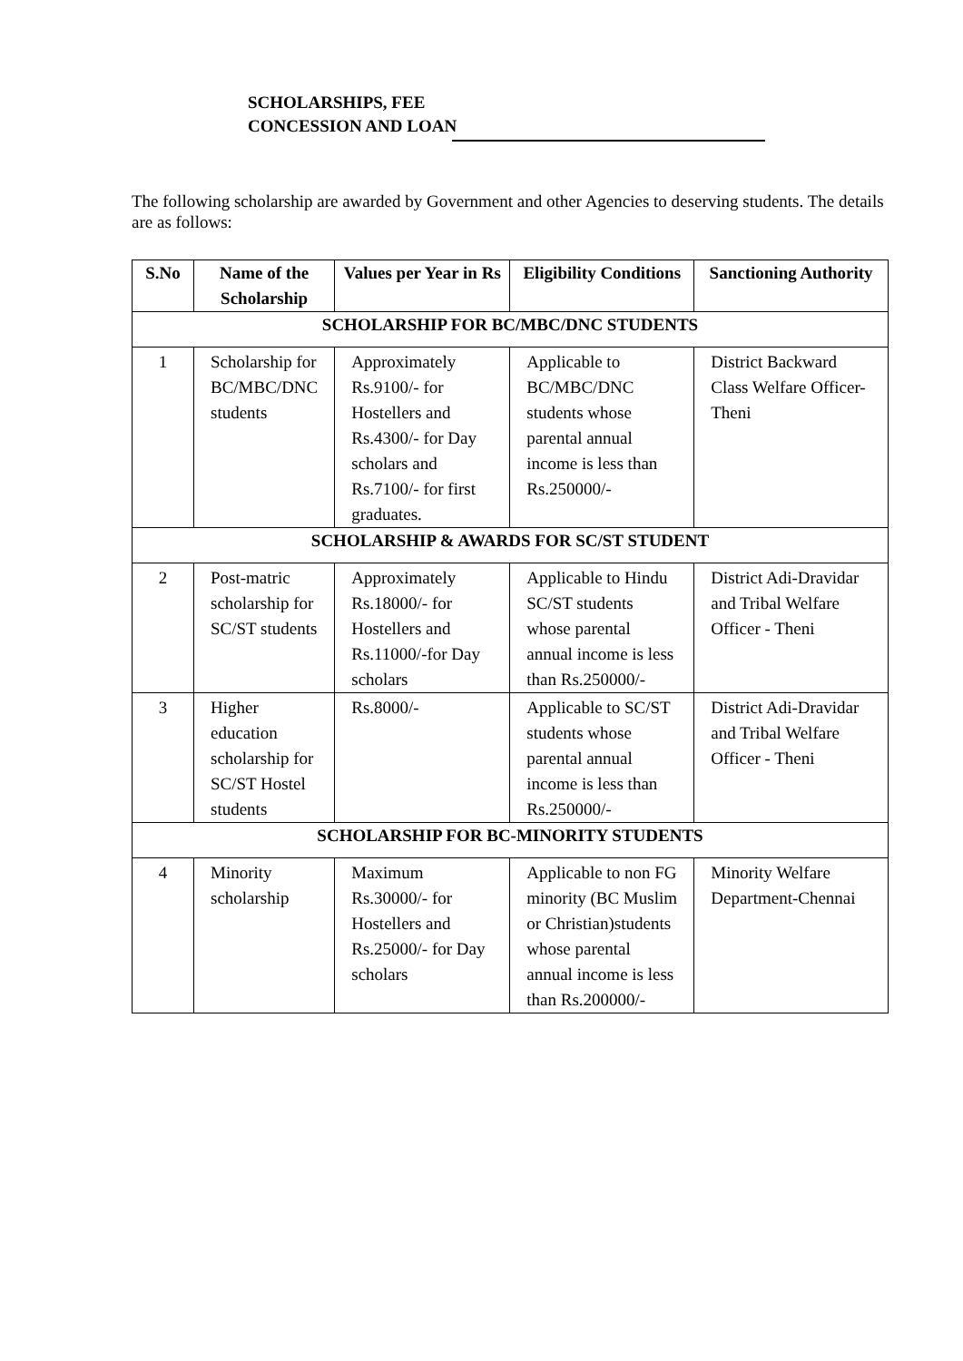SCHOLARSHIPS, FEE
CONCESSION AND LOAN
The following scholarship are awarded by Government and other Agencies to deserving students. The details are as follows:
| S.No | Name of the Scholarship | Values per Year in Rs | Eligibility Conditions | Sanctioning Authority |
| --- | --- | --- | --- | --- |
| SCHOLARSHIP FOR BC/MBC/DNC STUDENTS | | | | |
| 1 | Scholarship for BC/MBC/DNC students | Approximately Rs.9100/- for Hostellers and Rs.4300/- for Day scholars and Rs.7100/- for first graduates. | Applicable to BC/MBC/DNC students whose parental annual income is less than Rs.250000/- | District Backward Class Welfare Officer-Theni |
| SCHOLARSHIP & AWARDS FOR SC/ST STUDENT | | | | |
| 2 | Post-matric scholarship for SC/ST students | Approximately Rs.18000/- for Hostellers and Rs.11000/-for Day scholars | Applicable to Hindu SC/ST students whose parental annual income is less than Rs.250000/- | District Adi-Dravidar and Tribal Welfare Officer - Theni |
| 3 | Higher education scholarship for SC/ST Hostel students | Rs.8000/- | Applicable to SC/ST students whose parental annual income is less than Rs.250000/- | District Adi-Dravidar and Tribal Welfare Officer - Theni |
| SCHOLARSHIP FOR BC-MINORITY STUDENTS | | | | |
| 4 | Minority scholarship | Maximum Rs.30000/- for Hostellers and Rs.25000/- for Day scholars | Applicable to non FG minority (BC Muslim or Christian)students whose parental annual income is less than Rs.200000/- | Minority Welfare Department-Chennai |